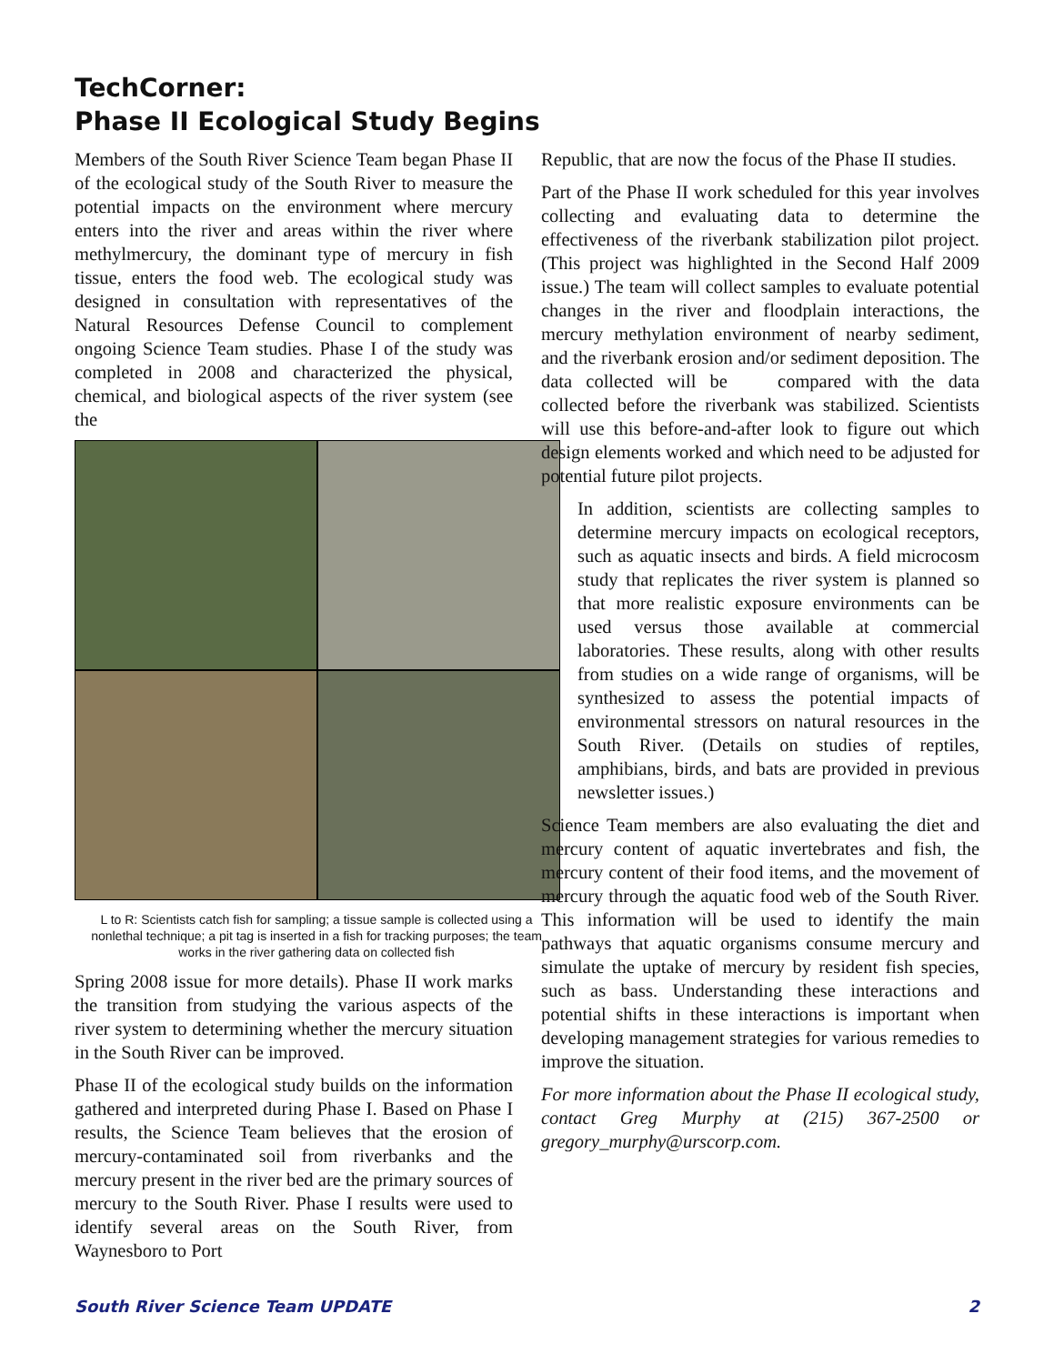TechCorner:
Phase II Ecological Study Begins
Members of the South River Science Team began Phase II of the ecological study of the South River to measure the potential impacts on the environment where mercury enters into the river and areas within the river where methylmercury, the dominant type of mercury in fish tissue, enters the food web. The ecological study was designed in consultation with representatives of the Natural Resources Defense Council to complement ongoing Science Team studies. Phase I of the study was completed in 2008 and characterized the physical, chemical, and biological aspects of the river system (see the
L to R: Scientists catch fish for sampling; a tissue sample is collected using a nonlethal technique; a pit tag is inserted in a fish for tracking purposes; the team works in the river gathering data on collected fish
Spring 2008 issue for more details). Phase II work marks the transition from studying the various aspects of the river system to determining whether the mercury situation in the South River can be improved.
Phase II of the ecological study builds on the information gathered and interpreted during Phase I. Based on Phase I results, the Science Team believes that the erosion of mercury-contaminated soil from riverbanks and the mercury present in the river bed are the primary sources of mercury to the South River. Phase I results were used to identify several areas on the South River, from Waynesboro to Port
Republic, that are now the focus of the Phase II studies.
Part of the Phase II work scheduled for this year involves collecting and evaluating data to determine the effectiveness of the riverbank stabilization pilot project. (This project was highlighted in the Second Half 2009 issue.) The team will collect samples to evaluate potential changes in the river and floodplain interactions, the mercury methylation environment of nearby sediment, and the riverbank erosion and/or sediment deposition. The data collected will be compared with the data collected before the riverbank was stabilized. Scientists will use this before-and-after look to figure out which design elements worked and which need to be adjusted for potential future pilot projects.
In addition, scientists are collecting samples to determine mercury impacts on ecological receptors, such as aquatic insects and birds. A field microcosm study that replicates the river system is planned so that more realistic exposure environments can be used versus those available at commercial laboratories. These results, along with other results from studies on a wide range of organisms, will be synthesized to assess the potential impacts of environmental stressors on natural resources in the South River. (Details on studies of reptiles, amphibians, birds, and bats are provided in previous newsletter issues.)
Science Team members are also evaluating the diet and mercury content of aquatic invertebrates and fish, the mercury content of their food items, and the movement of mercury through the aquatic food web of the South River. This information will be used to identify the main pathways that aquatic organisms consume mercury and simulate the uptake of mercury by resident fish species, such as bass. Understanding these interactions and potential shifts in these interactions is important when developing management strategies for various remedies to improve the situation.
For more information about the Phase II ecological study, contact Greg Murphy at (215) 367-2500 or gregory_murphy@urscorp.com.
South River Science Team UPDATE 2